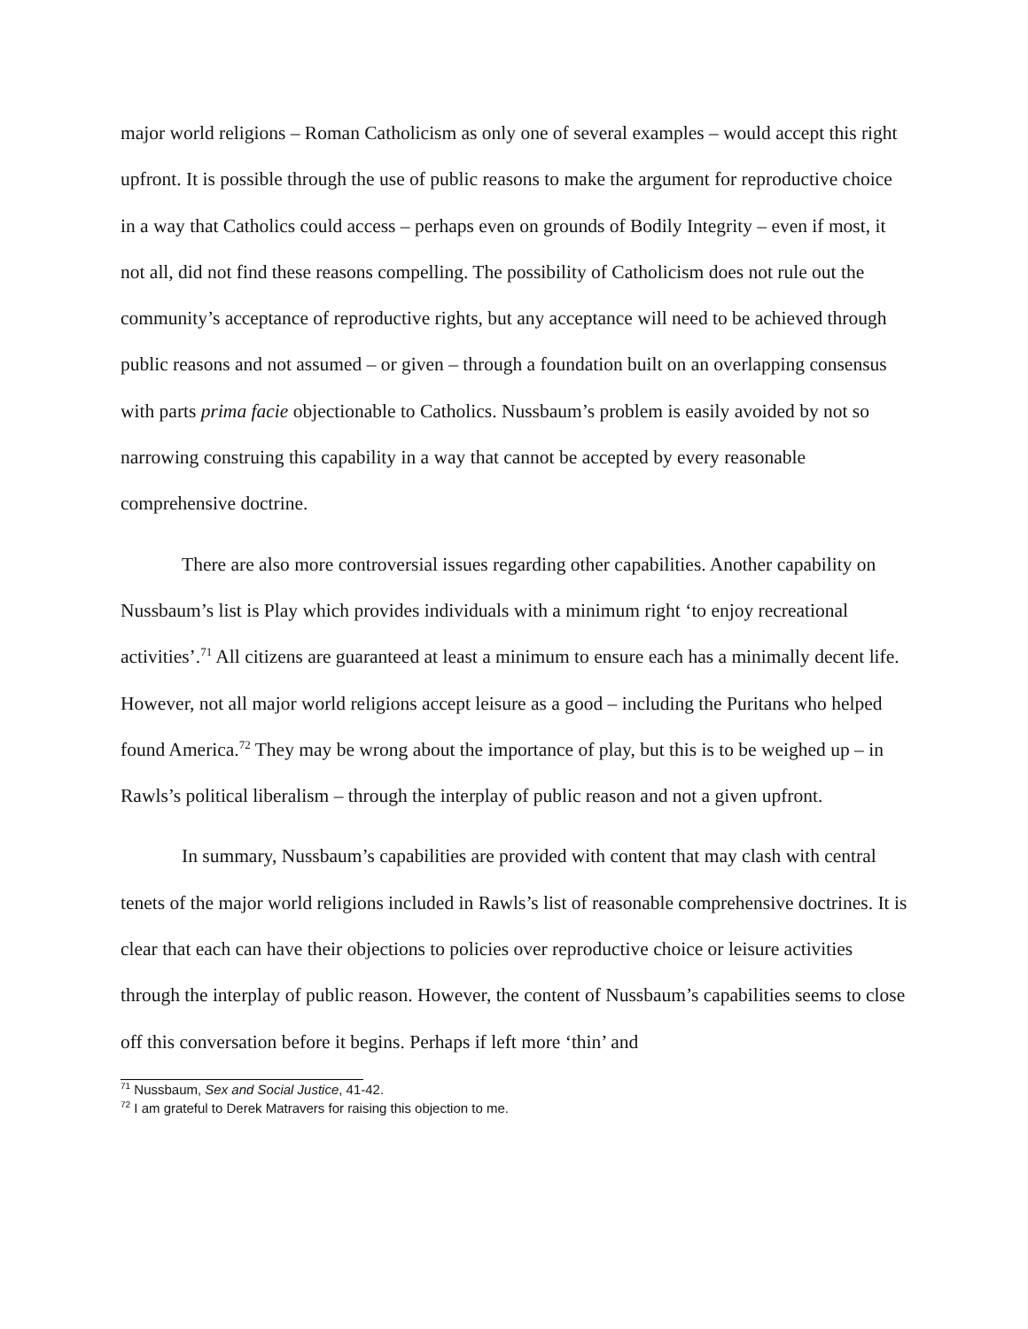major world religions – Roman Catholicism as only one of several examples – would accept this right upfront. It is possible through the use of public reasons to make the argument for reproductive choice in a way that Catholics could access – perhaps even on grounds of Bodily Integrity – even if most, it not all, did not find these reasons compelling. The possibility of Catholicism does not rule out the community’s acceptance of reproductive rights, but any acceptance will need to be achieved through public reasons and not assumed – or given – through a foundation built on an overlapping consensus with parts prima facie objectionable to Catholics. Nussbaum’s problem is easily avoided by not so narrowing construing this capability in a way that cannot be accepted by every reasonable comprehensive doctrine.
There are also more controversial issues regarding other capabilities. Another capability on Nussbaum’s list is Play which provides individuals with a minimum right ‘to enjoy recreational activities’.<sup>71</sup> All citizens are guaranteed at least a minimum to ensure each has a minimally decent life. However, not all major world religions accept leisure as a good – including the Puritans who helped found America.<sup>72</sup> They may be wrong about the importance of play, but this is to be weighed up – in Rawls’s political liberalism – through the interplay of public reason and not a given upfront.
In summary, Nussbaum’s capabilities are provided with content that may clash with central tenets of the major world religions included in Rawls’s list of reasonable comprehensive doctrines. It is clear that each can have their objections to policies over reproductive choice or leisure activities through the interplay of public reason. However, the content of Nussbaum’s capabilities seems to close off this conversation before it begins. Perhaps if left more ‘thin’ and
<sup>71</sup> Nussbaum, Sex and Social Justice, 41-42.
<sup>72</sup> I am grateful to Derek Matravers for raising this objection to me.